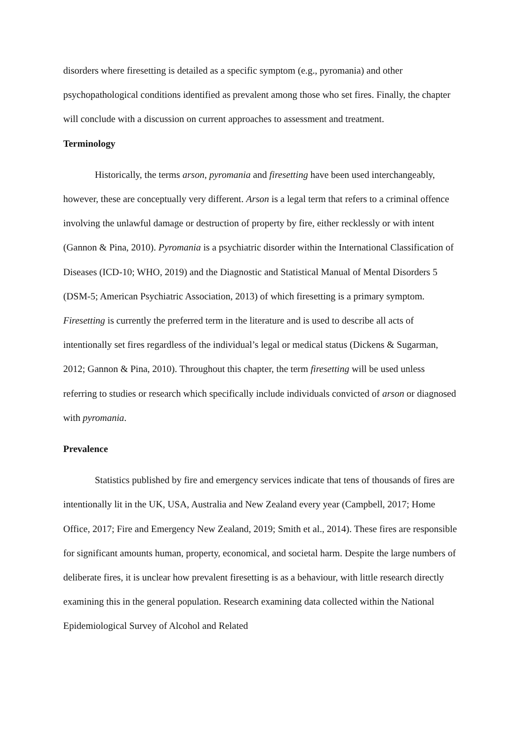disorders where firesetting is detailed as a specific symptom (e.g., pyromania) and other psychopathological conditions identified as prevalent among those who set fires. Finally, the chapter will conclude with a discussion on current approaches to assessment and treatment.
Terminology
Historically, the terms arson, pyromania and firesetting have been used interchangeably, however, these are conceptually very different. Arson is a legal term that refers to a criminal offence involving the unlawful damage or destruction of property by fire, either recklessly or with intent (Gannon & Pina, 2010). Pyromania is a psychiatric disorder within the International Classification of Diseases (ICD-10; WHO, 2019) and the Diagnostic and Statistical Manual of Mental Disorders 5 (DSM-5; American Psychiatric Association, 2013) of which firesetting is a primary symptom. Firesetting is currently the preferred term in the literature and is used to describe all acts of intentionally set fires regardless of the individual’s legal or medical status (Dickens & Sugarman, 2012; Gannon & Pina, 2010). Throughout this chapter, the term firesetting will be used unless referring to studies or research which specifically include individuals convicted of arson or diagnosed with pyromania.
Prevalence
Statistics published by fire and emergency services indicate that tens of thousands of fires are intentionally lit in the UK, USA, Australia and New Zealand every year (Campbell, 2017; Home Office, 2017; Fire and Emergency New Zealand, 2019; Smith et al., 2014). These fires are responsible for significant amounts human, property, economical, and societal harm. Despite the large numbers of deliberate fires, it is unclear how prevalent firesetting is as a behaviour, with little research directly examining this in the general population. Research examining data collected within the National Epidemiological Survey of Alcohol and Related